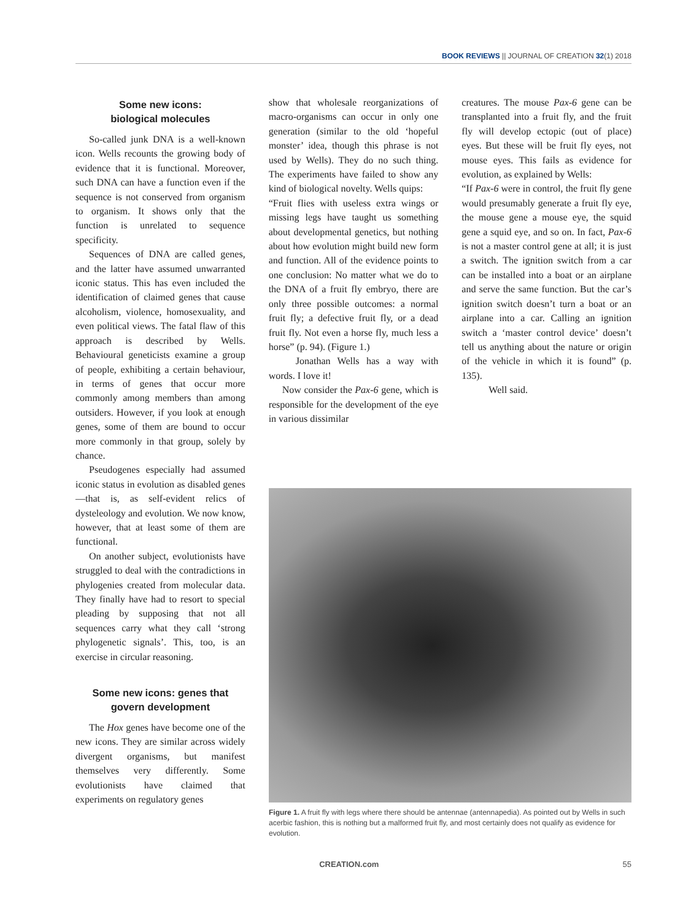BOOK REVIEWS || JOURNAL OF CREATION 32(1) 2018
Some new icons:
biological molecules
So-called junk DNA is a well-known icon. Wells recounts the growing body of evidence that it is functional. Moreover, such DNA can have a function even if the sequence is not conserved from organism to organism. It shows only that the function is unrelated to sequence specificity.
Sequences of DNA are called genes, and the latter have assumed unwarranted iconic status. This has even included the identification of claimed genes that cause alcoholism, violence, homosexuality, and even political views. The fatal flaw of this approach is described by Wells. Behavioural geneticists examine a group of people, exhibiting a certain behaviour, in terms of genes that occur more commonly among members than among outsiders. However, if you look at enough genes, some of them are bound to occur more commonly in that group, solely by chance.
Pseudogenes especially had assumed iconic status in evolution as disabled genes—that is, as self-evident relics of dysteleology and evolution. We now know, however, that at least some of them are functional.
On another subject, evolutionists have struggled to deal with the contradictions in phylogenies created from molecular data. They finally have had to resort to special pleading by supposing that not all sequences carry what they call ‘strong phylogenetic signals’. This, too, is an exercise in circular reasoning.
Some new icons: genes that govern development
The Hox genes have become one of the new icons. They are similar across widely divergent organisms, but manifest themselves very differently. Some evolutionists have claimed that experiments on regulatory genes
show that wholesale reorganizations of macro-organisms can occur in only one generation (similar to the old ‘hopeful monster’ idea, though this phrase is not used by Wells). They do no such thing. The experiments have failed to show any kind of biological novelty. Wells quips:
“Fruit flies with useless extra wings or missing legs have taught us something about developmental genetics, but nothing about how evolution might build new form and function. All of the evidence points to one conclusion: No matter what we do to the DNA of a fruit fly embryo, there are only three possible outcomes: a normal fruit fly; a defective fruit fly, or a dead fruit fly. Not even a horse fly, much less a horse” (p. 94). (Figure 1.)
Jonathan Wells has a way with words. I love it!
Now consider the Pax-6 gene, which is responsible for the development of the eye in various dissimilar
creatures. The mouse Pax-6 gene can be transplanted into a fruit fly, and the fruit fly will develop ectopic (out of place) eyes. But these will be fruit fly eyes, not mouse eyes. This fails as evidence for evolution, as explained by Wells:
“If Pax-6 were in control, the fruit fly gene would presumably generate a fruit fly eye, the mouse gene a mouse eye, the squid gene a squid eye, and so on. In fact, Pax-6 is not a master control gene at all; it is just a switch. The ignition switch from a car can be installed into a boat or an airplane and serve the same function. But the car’s ignition switch doesn’t turn a boat or an airplane into a car. Calling an ignition switch a ‘master control device’ doesn’t tell us anything about the nature or origin of the vehicle in which it is found” (p. 135).
Well said.
Figure 1. A fruit fly with legs where there should be antennae (antennapedia). As pointed out by Wells in such acerbic fashion, this is nothing but a malformed fruit fly, and most certainly does not qualify as evidence for evolution.
CREATION.com 55